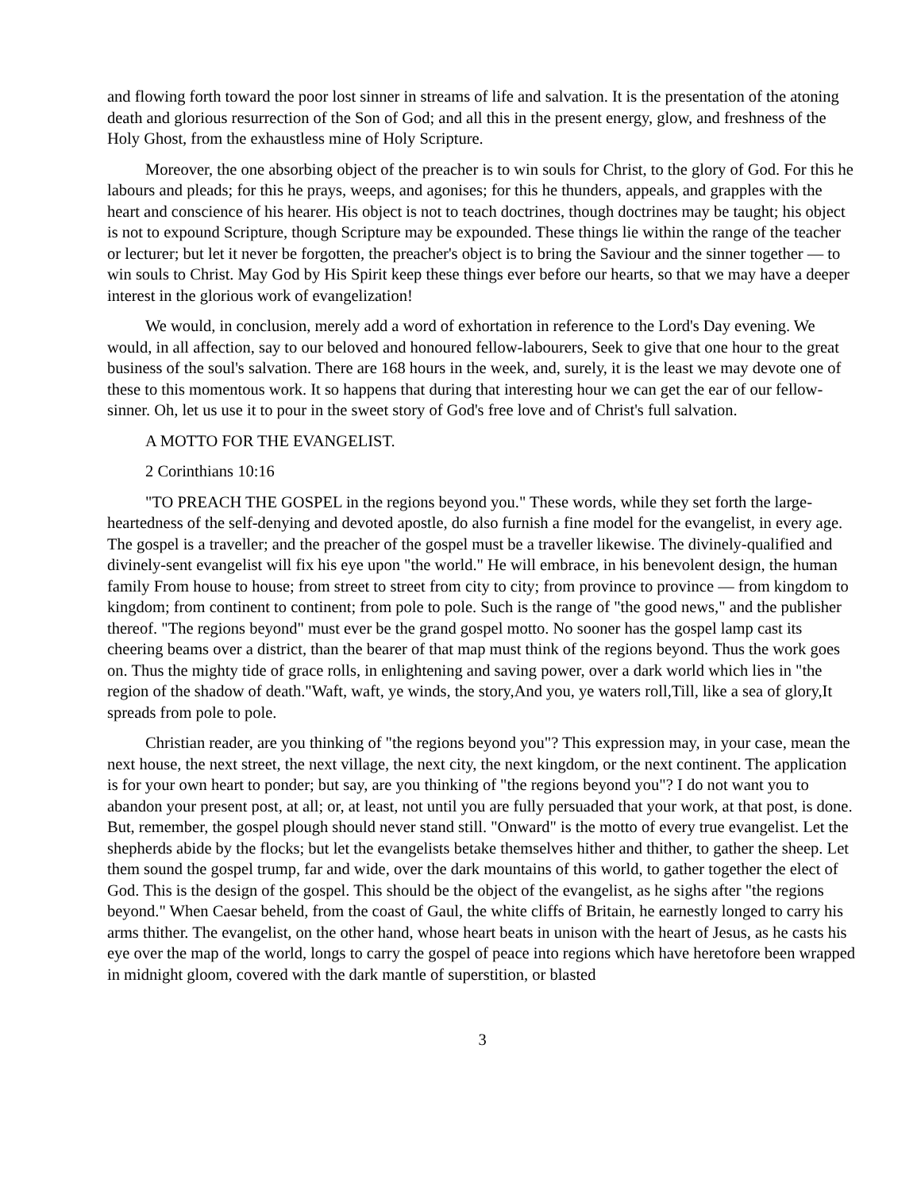and flowing forth toward the poor lost sinner in streams of life and salvation. It is the presentation of the atoning death and glorious resurrection of the Son of God; and all this in the present energy, glow, and freshness of the Holy Ghost, from the exhaustless mine of Holy Scripture.
Moreover, the one absorbing object of the preacher is to win souls for Christ, to the glory of God. For this he labours and pleads; for this he prays, weeps, and agonises; for this he thunders, appeals, and grapples with the heart and conscience of his hearer. His object is not to teach doctrines, though doctrines may be taught; his object is not to expound Scripture, though Scripture may be expounded. These things lie within the range of the teacher or lecturer; but let it never be forgotten, the preacher's object is to bring the Saviour and the sinner together — to win souls to Christ. May God by His Spirit keep these things ever before our hearts, so that we may have a deeper interest in the glorious work of evangelization!
We would, in conclusion, merely add a word of exhortation in reference to the Lord's Day evening. We would, in all affection, say to our beloved and honoured fellow-labourers, Seek to give that one hour to the great business of the soul's salvation. There are 168 hours in the week, and, surely, it is the least we may devote one of these to this momentous work. It so happens that during that interesting hour we can get the ear of our fellow-sinner. Oh, let us use it to pour in the sweet story of God's free love and of Christ's full salvation.
A MOTTO FOR THE EVANGELIST.
2 Corinthians 10:16
"TO PREACH THE GOSPEL in the regions beyond you." These words, while they set forth the large-heartedness of the self-denying and devoted apostle, do also furnish a fine model for the evangelist, in every age. The gospel is a traveller; and the preacher of the gospel must be a traveller likewise. The divinely-qualified and divinely-sent evangelist will fix his eye upon "the world." He will embrace, in his benevolent design, the human family From house to house; from street to street from city to city; from province to province — from kingdom to kingdom; from continent to continent; from pole to pole. Such is the range of "the good news," and the publisher thereof. "The regions beyond" must ever be the grand gospel motto. No sooner has the gospel lamp cast its cheering beams over a district, than the bearer of that map must think of the regions beyond. Thus the work goes on. Thus the mighty tide of grace rolls, in enlightening and saving power, over a dark world which lies in "the region of the shadow of death."Waft, waft, ye winds, the story,And you, ye waters roll,Till, like a sea of glory,It spreads from pole to pole.
Christian reader, are you thinking of "the regions beyond you"? This expression may, in your case, mean the next house, the next street, the next village, the next city, the next kingdom, or the next continent. The application is for your own heart to ponder; but say, are you thinking of "the regions beyond you"? I do not want you to abandon your present post, at all; or, at least, not until you are fully persuaded that your work, at that post, is done. But, remember, the gospel plough should never stand still. "Onward" is the motto of every true evangelist. Let the shepherds abide by the flocks; but let the evangelists betake themselves hither and thither, to gather the sheep. Let them sound the gospel trump, far and wide, over the dark mountains of this world, to gather together the elect of God. This is the design of the gospel. This should be the object of the evangelist, as he sighs after "the regions beyond." When Caesar beheld, from the coast of Gaul, the white cliffs of Britain, he earnestly longed to carry his arms thither. The evangelist, on the other hand, whose heart beats in unison with the heart of Jesus, as he casts his eye over the map of the world, longs to carry the gospel of peace into regions which have heretofore been wrapped in midnight gloom, covered with the dark mantle of superstition, or blasted
3